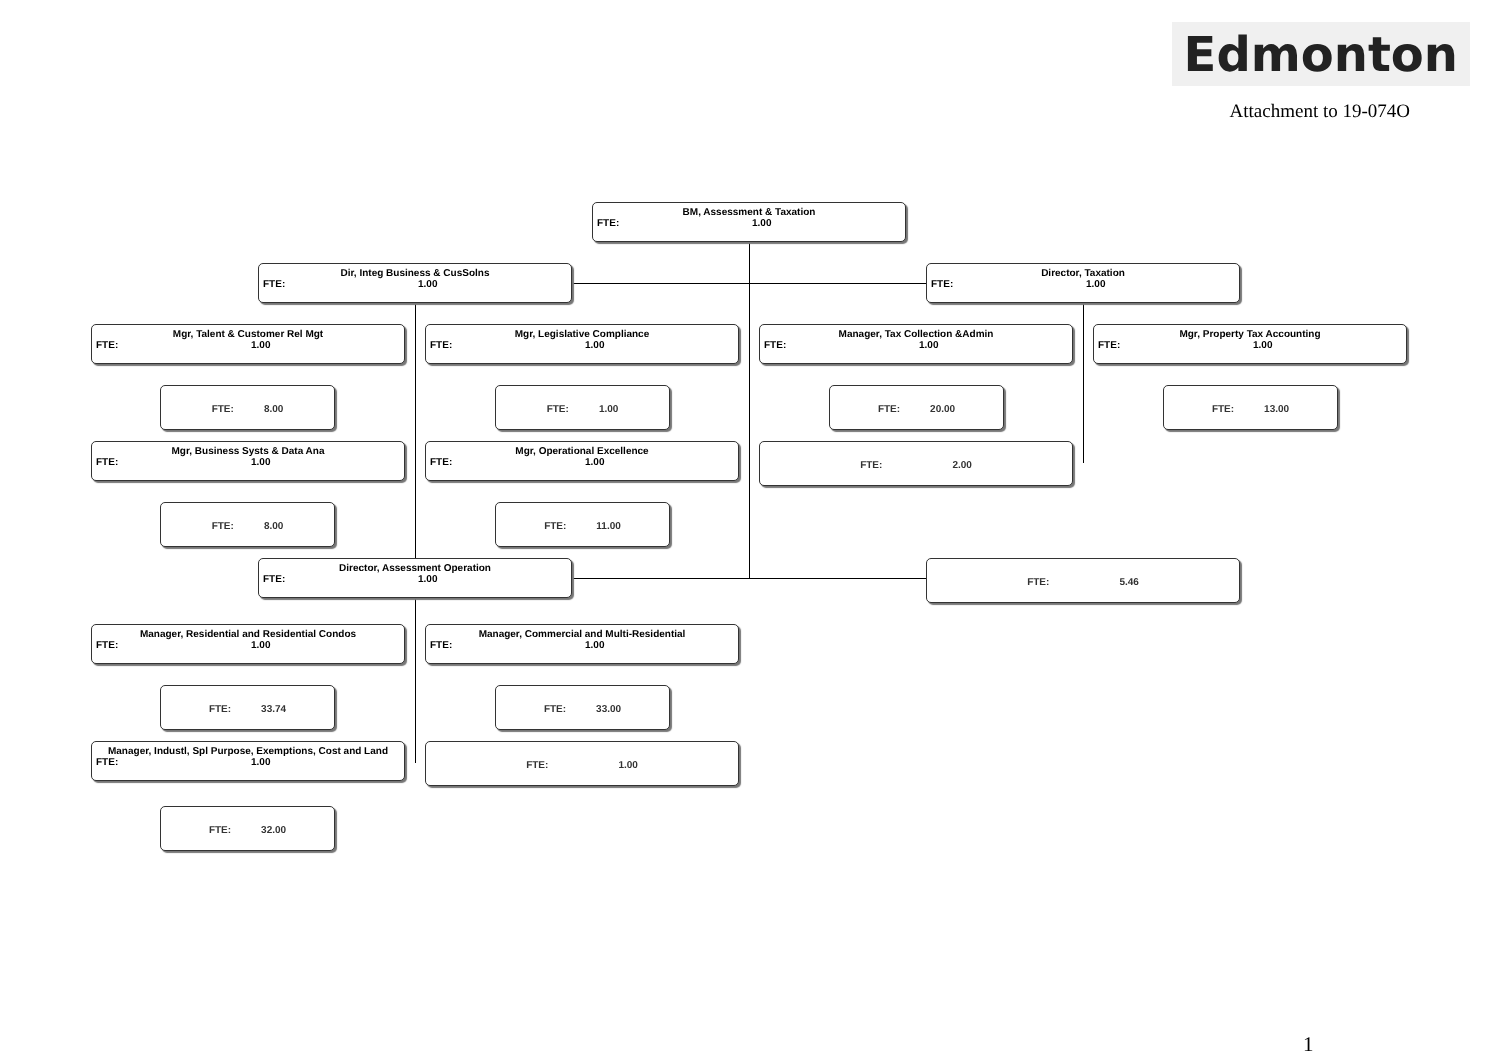Edmonton
Attachment to 19-074O
BM, Assessment & Taxation
FTE: 1.00
Dir, Integ Business & CusSolns
FTE: 1.00
Director, Taxation
FTE: 1.00
Mgr, Talent & Customer Rel Mgt
FTE: 1.00
Mgr, Legislative Compliance
FTE: 1.00
Manager, Tax Collection &Admin
FTE: 1.00
Mgr, Property Tax Accounting
FTE: 1.00
FTE: 8.00 FTE: 1.00 FTE: 20.00 FTE: 13.00
Mgr, Business Systs & Data Ana
FTE: 1.00
Mgr, Operational Excellence
FTE: 1.00
FTE: 2.00
FTE: 8.00 FTE: 11.00
Director, Assessment Operation
FTE: 1.00
FTE: 5.46
Manager, Residential and Residential Condos
FTE: 1.00
Manager, Commercial and Multi-Residential
FTE: 1.00
FTE: 33.74 FTE: 33.00
Manager, Industl, Spl Purpose, Exemptions, Cost and Land
FTE: 1.00
FTE: 1.00
FTE: 32.00
1